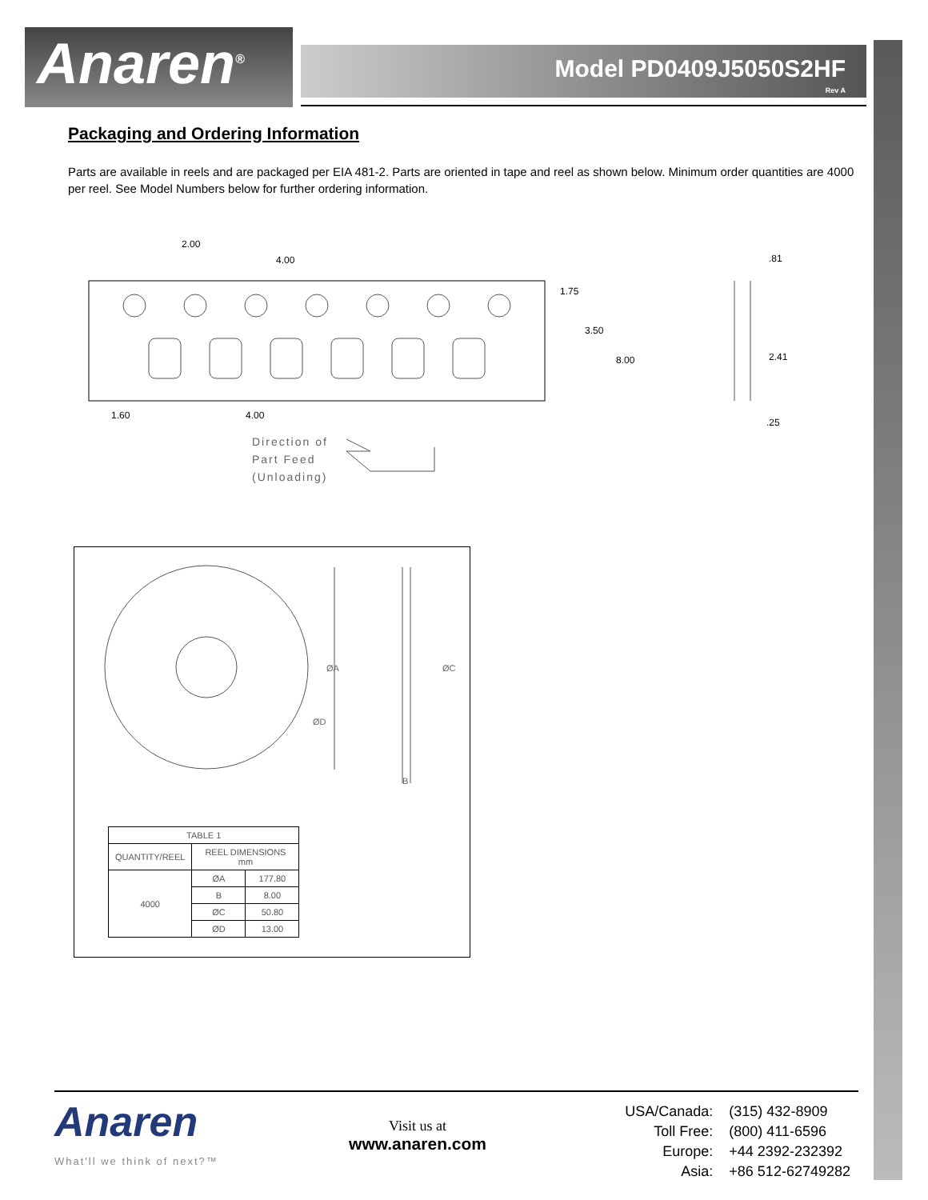Anaren<sup>®</sup> Model PD0409J5050S2HF
Rev A
Packaging and Ordering Information
Parts are available in reels and are packaged per EIA 481-2. Parts are oriented in tape and reel as shown below. Minimum order quantities are 4000 per reel. See Model Numbers below for further ordering information.
2.00
4.00
1.75
3.50
8.00
1.60 4.00
.81
2.41
.25
Direction of
Part Feed
(Unloading)
ØA ØC
ØD
B
| TABLE 1 | | |
| --- | --- | --- |
| QUANTITY/REEL | REEL DIMENSIONS mm | |
| 4000 | ØA | 177.80 |
| | B | 8.00 |
| | ØC | 50.80 |
| | ØD | 13.00 |
Anaren
What'll we think of next?™
Visit us at
www.anaren.com
| USA/Canada: | (315) 432-8909 |
| Toll Free: | (800) 411-6596 |
| Europe: | +44 2392-232392 |
| Asia: | +86 512-62749282 |